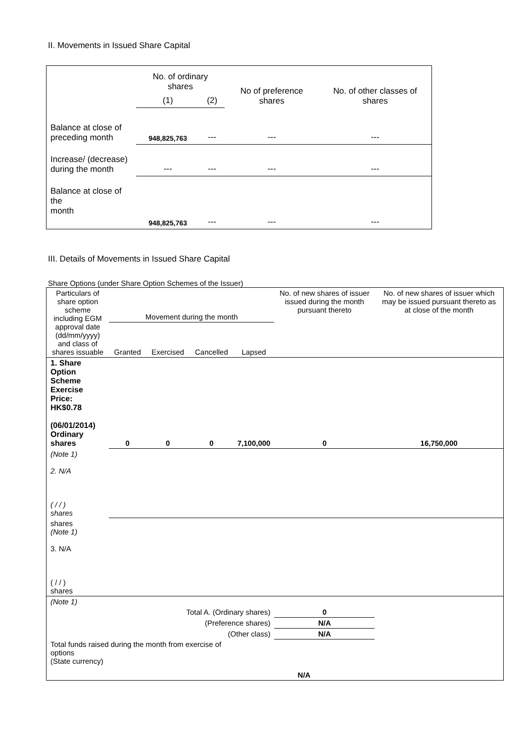II. Movements in Issued Share Capital
| | No. of ordinary shares | | No of preference shares | No. of other classes of shares |
| | (1) | (2) | | |
| Balance at close of preceding month | 948,825,763 | --- | --- | --- |
| Increase/ (decrease) during the month | --- | --- | --- | --- |
| Balance at close of the month | 948,825,763 | --- | --- | --- |
III. Details of Movements in Issued Share Capital
Share Options (under Share Option Schemes of the Issuer)
| Particulars of share option scheme including EGM approval date (dd/mm/yyyy) and class of shares issuable | Movement during the month | | | | No. of new shares of issuer issued during the month pursuant thereto | No. of new shares of issuer which may be issued pursuant thereto as at close of the month |
| | Granted | Exercised | Cancelled | Lapsed | | |
| 1. Share Option Scheme Exercise Price: HK$0.78 (06/01/2014) Ordinary shares | 0 | 0 | 0 | 7,100,000 | 0 | 16,750,000 |
| (Note 1) 2. N/A ( / / ) shares | | | | | | |
| shares (Note 1) 3. N/A ( / / ) shares | | | | | | |
| (Note 1) | | | | | | |
| Total A. (Ordinary shares) | | | | | 0 | |
| (Preference shares) | | | | | N/A | |
| (Other class) | | | | | N/A | |
| Total funds raised during the month from exercise of options (State currency) | | | | N/A | | |